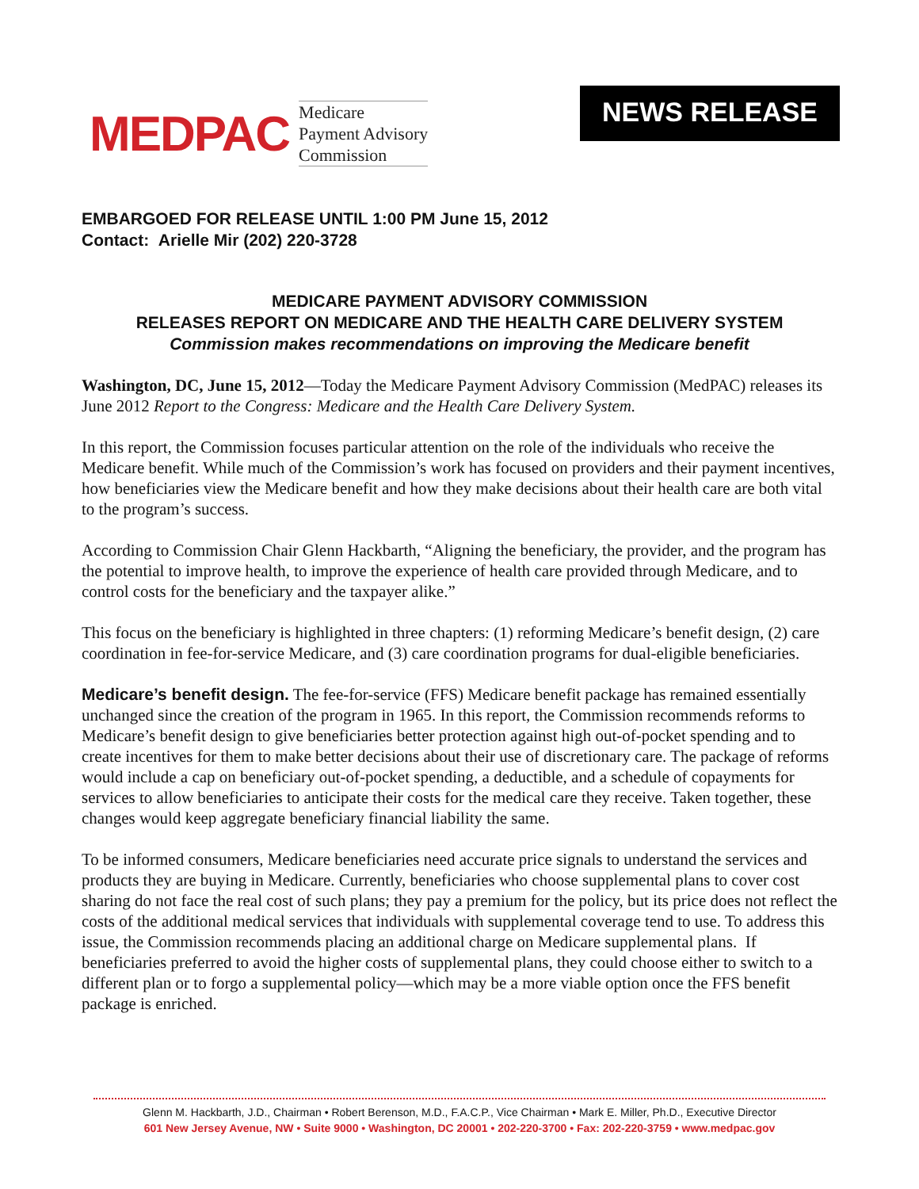MEDPAC Medicare
Payment Advisory
Commission
NEWS RELEASE
EMBARGOED FOR RELEASE UNTIL 1:00 PM June 15, 2012
Contact: Arielle Mir (202) 220-3728
MEDICARE PAYMENT ADVISORY COMMISSION
RELEASES REPORT ON MEDICARE AND THE HEALTH CARE DELIVERY SYSTEM
Commission makes recommendations on improving the Medicare benefit
Washington, DC, June 15, 2012—Today the Medicare Payment Advisory Commission (MedPAC) releases its June 2012 Report to the Congress: Medicare and the Health Care Delivery System.
In this report, the Commission focuses particular attention on the role of the individuals who receive the Medicare benefit. While much of the Commission’s work has focused on providers and their payment incentives, how beneficiaries view the Medicare benefit and how they make decisions about their health care are both vital to the program’s success.
According to Commission Chair Glenn Hackbarth, “Aligning the beneficiary, the provider, and the program has the potential to improve health, to improve the experience of health care provided through Medicare, and to control costs for the beneficiary and the taxpayer alike.”
This focus on the beneficiary is highlighted in three chapters: (1) reforming Medicare’s benefit design, (2) care coordination in fee-for-service Medicare, and (3) care coordination programs for dual-eligible beneficiaries.
Medicare’s benefit design. The fee-for-service (FFS) Medicare benefit package has remained essentially unchanged since the creation of the program in 1965. In this report, the Commission recommends reforms to Medicare’s benefit design to give beneficiaries better protection against high out-of-pocket spending and to create incentives for them to make better decisions about their use of discretionary care. The package of reforms would include a cap on beneficiary out-of-pocket spending, a deductible, and a schedule of copayments for services to allow beneficiaries to anticipate their costs for the medical care they receive. Taken together, these changes would keep aggregate beneficiary financial liability the same.
To be informed consumers, Medicare beneficiaries need accurate price signals to understand the services and products they are buying in Medicare. Currently, beneficiaries who choose supplemental plans to cover cost sharing do not face the real cost of such plans; they pay a premium for the policy, but its price does not reflect the costs of the additional medical services that individuals with supplemental coverage tend to use. To address this issue, the Commission recommends placing an additional charge on Medicare supplemental plans. If beneficiaries preferred to avoid the higher costs of supplemental plans, they could choose either to switch to a different plan or to forgo a supplemental policy—which may be a more viable option once the FFS benefit package is enriched.
Glenn M. Hackbarth, J.D., Chairman • Robert Berenson, M.D., F.A.C.P., Vice Chairman • Mark E. Miller, Ph.D., Executive Director
601 New Jersey Avenue, NW • Suite 9000 • Washington, DC 20001 • 202-220-3700 • Fax: 202-220-3759 • www.medpac.gov